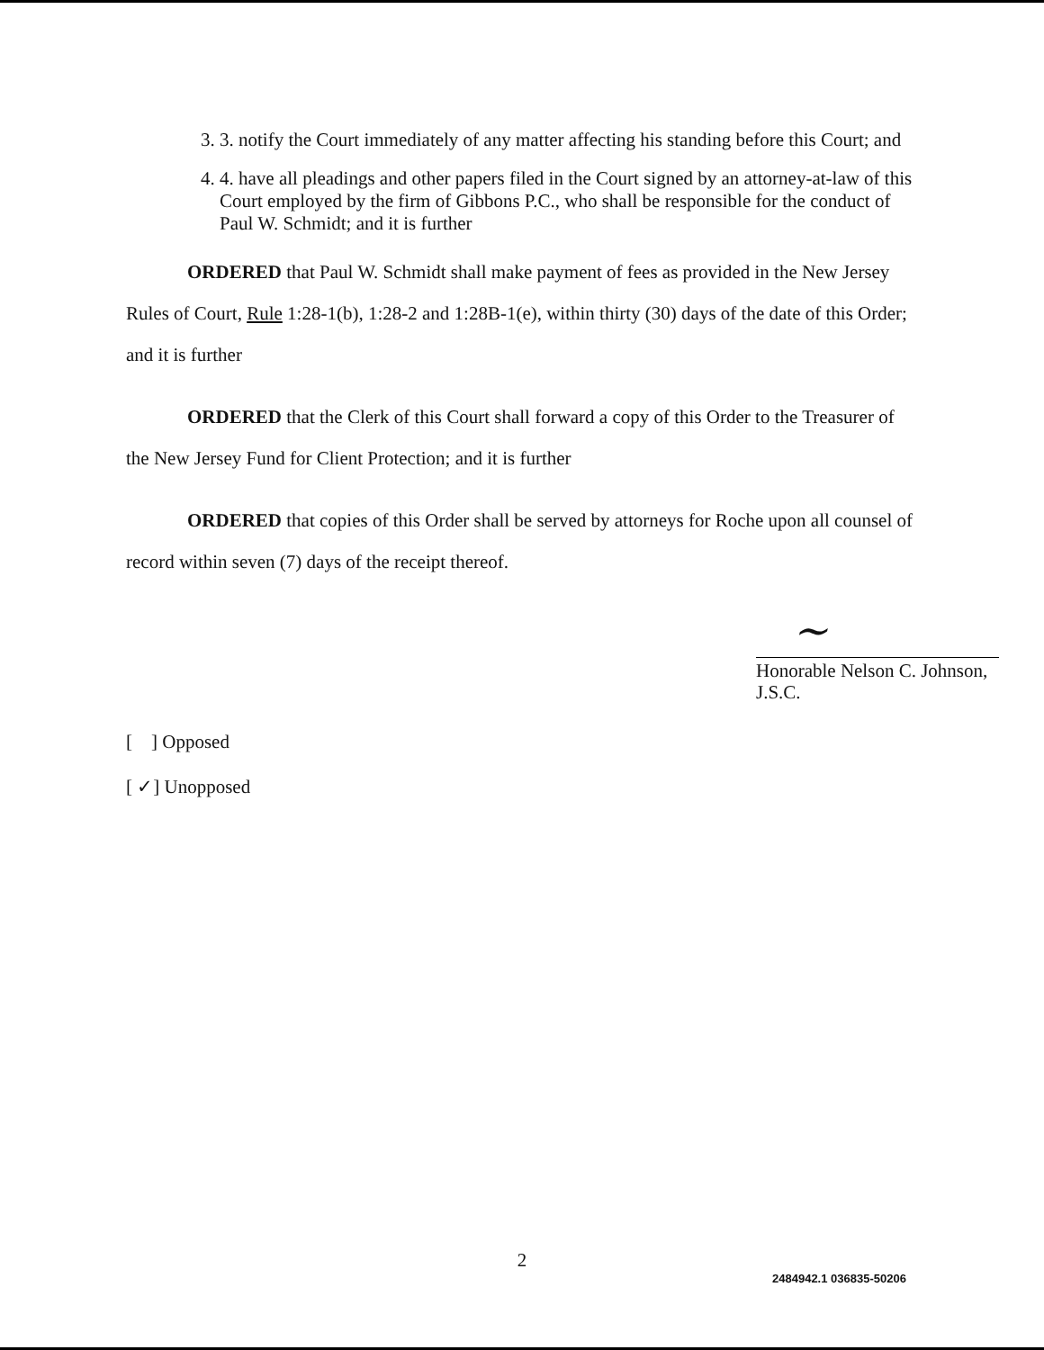3. 3. notify the Court immediately of any matter affecting his standing before this Court; and
4. 4. have all pleadings and other papers filed in the Court signed by an attorney-at-law of this Court employed by the firm of Gibbons P.C., who shall be responsible for the conduct of Paul W. Schmidt; and it is further
ORDERED that Paul W. Schmidt shall make payment of fees as provided in the New Jersey Rules of Court, Rule 1:28-1(b), 1:28-2 and 1:28B-1(e), within thirty (30) days of the date of this Order; and it is further
ORDERED that the Clerk of this Court shall forward a copy of this Order to the Treasurer of the New Jersey Fund for Client Protection; and it is further
ORDERED that copies of this Order shall be served by attorneys for Roche upon all counsel of record within seven (7) days of the receipt thereof.
~
Honorable Nelson C. Johnson, J.S.C.
[ ] Opposed
[ ✓] Unopposed
2
2484942.1 036835-50206